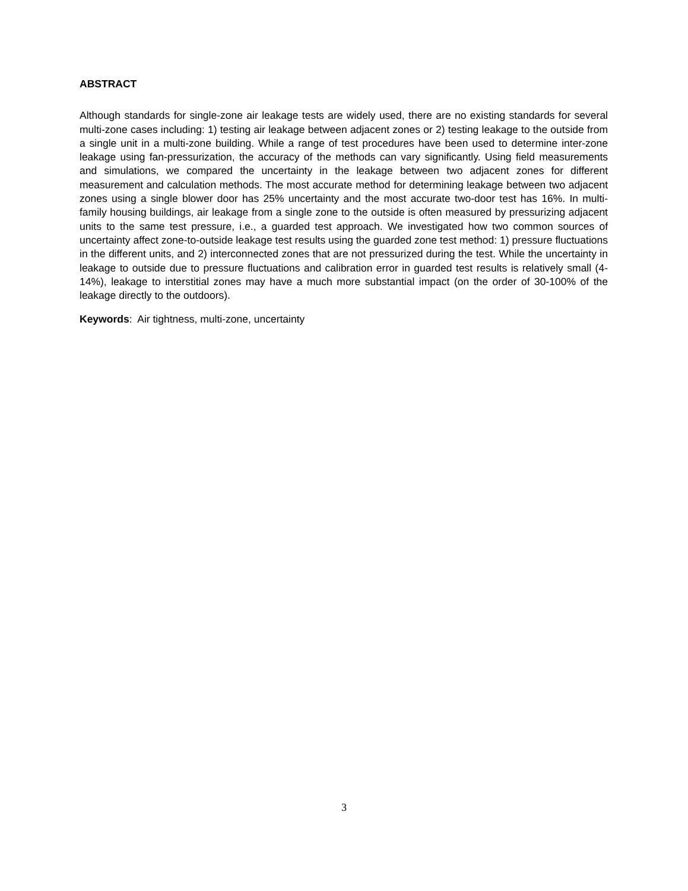ABSTRACT
Although standards for single-zone air leakage tests are widely used, there are no existing standards for several multi-zone cases including: 1) testing air leakage between adjacent zones or 2) testing leakage to the outside from a single unit in a multi-zone building. While a range of test procedures have been used to determine inter-zone leakage using fan-pressurization, the accuracy of the methods can vary significantly. Using field measurements and simulations, we compared the uncertainty in the leakage between two adjacent zones for different measurement and calculation methods. The most accurate method for determining leakage between two adjacent zones using a single blower door has 25% uncertainty and the most accurate two-door test has 16%. In multi-family housing buildings, air leakage from a single zone to the outside is often measured by pressurizing adjacent units to the same test pressure, i.e., a guarded test approach. We investigated how two common sources of uncertainty affect zone-to-outside leakage test results using the guarded zone test method: 1) pressure fluctuations in the different units, and 2) interconnected zones that are not pressurized during the test. While the uncertainty in leakage to outside due to pressure fluctuations and calibration error in guarded test results is relatively small (4-14%), leakage to interstitial zones may have a much more substantial impact (on the order of 30-100% of the leakage directly to the outdoors).
Keywords: Air tightness, multi-zone, uncertainty
3